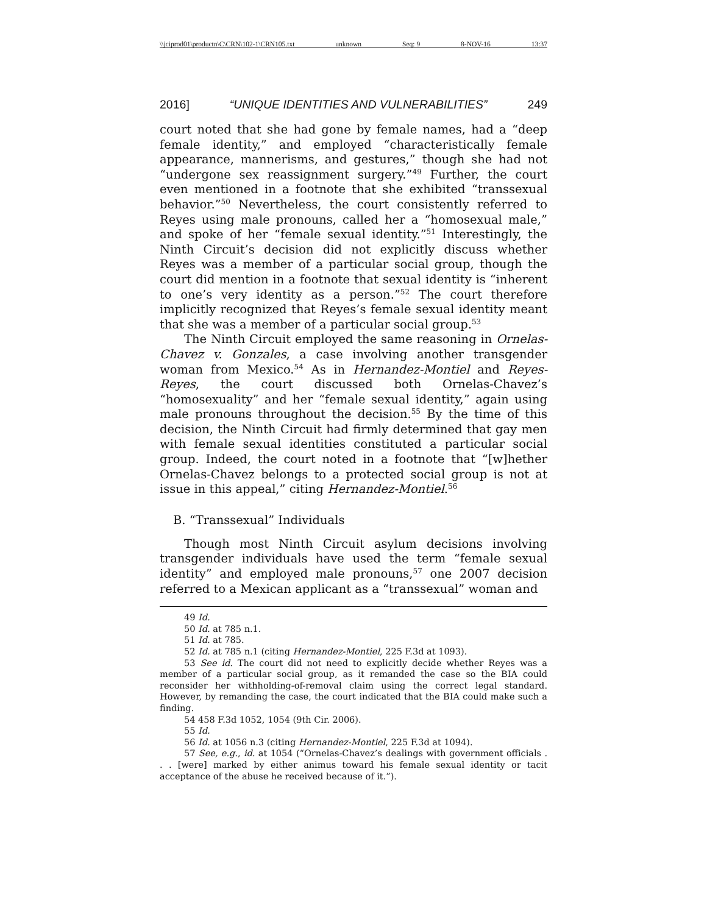\\jciprod01\productn\C\CRN\102-1\CRN105.txt unknown Seq: 9 8-NOV-16 13:37
2016] “UNIQUE IDENTITIES AND VULNERABILITIES” 249
court noted that she had gone by female names, had a “deep female identity,” and employed “characteristically female appearance, mannerisms, and gestures,” though she had not “undergone sex reassignment surgery.”<sup>49</sup> Further, the court even mentioned in a footnote that she exhibited “transsexual behavior.”<sup>50</sup> Nevertheless, the court consistently referred to Reyes using male pronouns, called her a “homosexual male,” and spoke of her “female sexual identity.”<sup>51</sup> Interestingly, the Ninth Circuit’s decision did not explicitly discuss whether Reyes was a member of a particular social group, though the court did mention in a footnote that sexual identity is “inherent to one’s very identity as a person.”<sup>52</sup> The court therefore implicitly recognized that Reyes’s female sexual identity meant that she was a member of a particular social group.<sup>53</sup>
The Ninth Circuit employed the same reasoning in Ornelas-Chavez v. Gonzales, a case involving another transgender woman from Mexico.<sup>54</sup> As in Hernandez-Montiel and Reyes-Reyes, the court discussed both Ornelas-Chavez’s “homosexuality” and her “female sexual identity,” again using male pronouns throughout the decision.<sup>55</sup> By the time of this decision, the Ninth Circuit had firmly determined that gay men with female sexual identities constituted a particular social group. Indeed, the court noted in a footnote that “[w]hether Ornelas-Chavez belongs to a protected social group is not at issue in this appeal,” citing Hernandez-Montiel.<sup>56</sup>
B. “Transsexual” Individuals
Though most Ninth Circuit asylum decisions involving transgender individuals have used the term “female sexual identity” and employed male pronouns,<sup>57</sup> one 2007 decision referred to a Mexican applicant as a “transsexual” woman and
49 Id.
50 Id. at 785 n.1.
51 Id. at 785.
52 Id. at 785 n.1 (citing Hernandez-Montiel, 225 F.3d at 1093).
53 See id. The court did not need to explicitly decide whether Reyes was a member of a particular social group, as it remanded the case so the BIA could reconsider her withholding-of-removal claim using the correct legal standard. However, by remanding the case, the court indicated that the BIA could make such a finding.
54 458 F.3d 1052, 1054 (9th Cir. 2006).
55 Id.
56 Id. at 1056 n.3 (citing Hernandez-Montiel, 225 F.3d at 1094).
57 See, e.g., id. at 1054 (“Ornelas-Chavez’s dealings with government officials . . . [were] marked by either animus toward his female sexual identity or tacit acceptance of the abuse he received because of it.”).